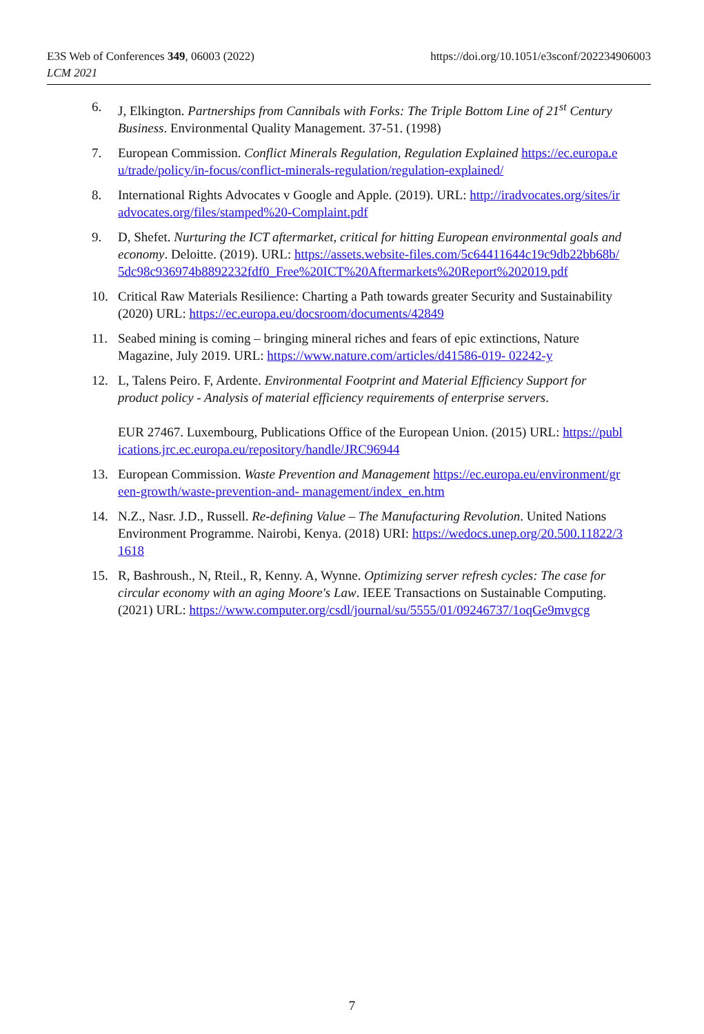https://doi.org/10.1051/e3sconf/202234906003 E3S Web of Conferences 349, 06003 (2022)
LCM 2021
6. J, Elkington. Partnerships from Cannibals with Forks: The Triple Bottom Line of 21<sup>st</sup> Century Business. Environmental Quality Management. 37-51. (1998)
7. European Commission. Conflict Minerals Regulation, Regulation Explained https://ec.europa.eu/trade/policy/in-focus/conflict-minerals-regulation/regulation-explained/
8. International Rights Advocates v Google and Apple. (2019). URL: http://iradvocates.org/sites/iradvocates.org/files/stamped%20-Complaint.pdf
9. D, Shefet. Nurturing the ICT aftermarket, critical for hitting European environmental goals and economy. Deloitte. (2019). URL: https://assets.website-files.com/5c64411644c19c9db22bb68b/5dc98c936974b8892232fdf0_Free%20ICT%20Aftermarkets%20Report%202019.pdf
10. Critical Raw Materials Resilience: Charting a Path towards greater Security and Sustainability (2020) URL: https://ec.europa.eu/docsroom/documents/42849
11. Seabed mining is coming – bringing mineral riches and fears of epic extinctions, Nature Magazine, July 2019. URL: https://www.nature.com/articles/d41586-019- 02242-y
12. L, Talens Peiro. F, Ardente. Environmental Footprint and Material Efficiency Support for product policy - Analysis of material efficiency requirements of enterprise servers.
EUR 27467. Luxembourg, Publications Office of the European Union. (2015) URL: https://publications.jrc.ec.europa.eu/repository/handle/JRC96944
13. European Commission. Waste Prevention and Management https://ec.europa.eu/environment/green-growth/waste-prevention-and- management/index_en.htm
14. N.Z., Nasr. J.D., Russell. Re-defining Value – The Manufacturing Revolution. United Nations Environment Programme. Nairobi, Kenya. (2018) URI: https://wedocs.unep.org/20.500.11822/31618
15. R, Bashroush., N, Rteil., R, Kenny. A, Wynne. Optimizing server refresh cycles: The case for circular economy with an aging Moore's Law. IEEE Transactions on Sustainable Computing. (2021) URL: https://www.computer.org/csdl/journal/su/5555/01/09246737/1oqGe9mvgcg
7